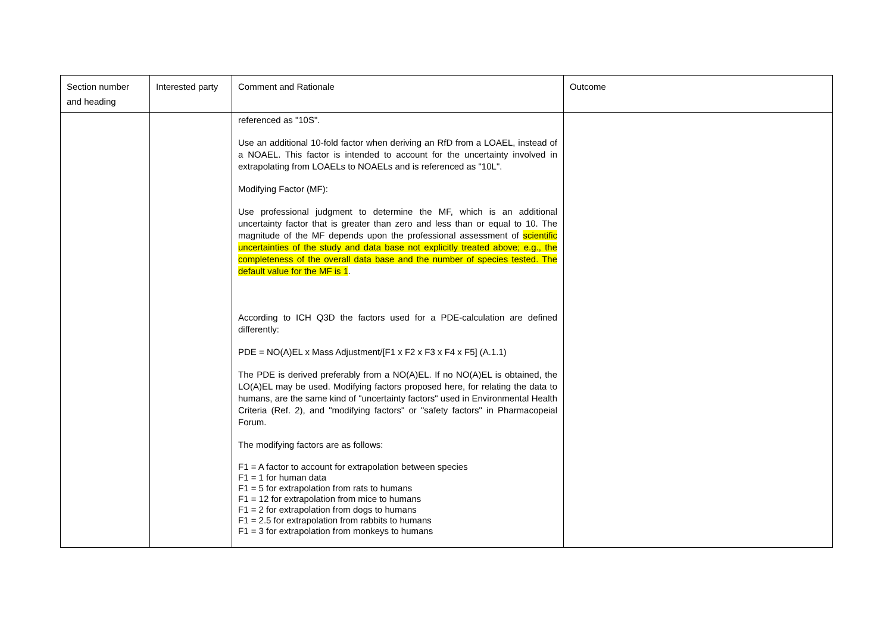| Section number and heading | Interested party | Comment and Rationale | Outcome |
| --- | --- | --- | --- |
| | | referenced as "10S". Use an additional 10-fold factor when deriving an RfD from a LOAEL, instead of a NOAEL. This factor is intended to account for the uncertainty involved in extrapolating from LOAELs to NOAELs and is referenced as "10L". Modifying Factor (MF): Use professional judgment to determine the MF, which is an additional uncertainty factor that is greater than zero and less than or equal to 10. The magnitude of the MF depends upon the professional assessment of scientific uncertainties of the study and data base not explicitly treated above; e.g., the completeness of the overall data base and the number of species tested. The default value for the MF is 1 . According to ICH Q3D the factors used for a PDE-calculation are defined differently: PDE = NO(A)EL x Mass Adjustment/[F1 x F2 x F3 x F4 x F5] (A.1.1) The PDE is derived preferably from a NO(A)EL. If no NO(A)EL is obtained, the LO(A)EL may be used. Modifying factors proposed here, for relating the data to humans, are the same kind of "uncertainty factors" used in Environmental Health Criteria (Ref. 2), and "modifying factors" or "safety factors" in Pharmacopeial Forum. The modifying factors are as follows: F1 = A factor to account for extrapolation between species F1 = 1 for human data F1 = 5 for extrapolation from rats to humans F1 = 12 for extrapolation from mice to humans F1 = 2 for extrapolation from dogs to humans F1 = 2.5 for extrapolation from rabbits to humans F1 = 3 for extrapolation from monkeys to humans | |